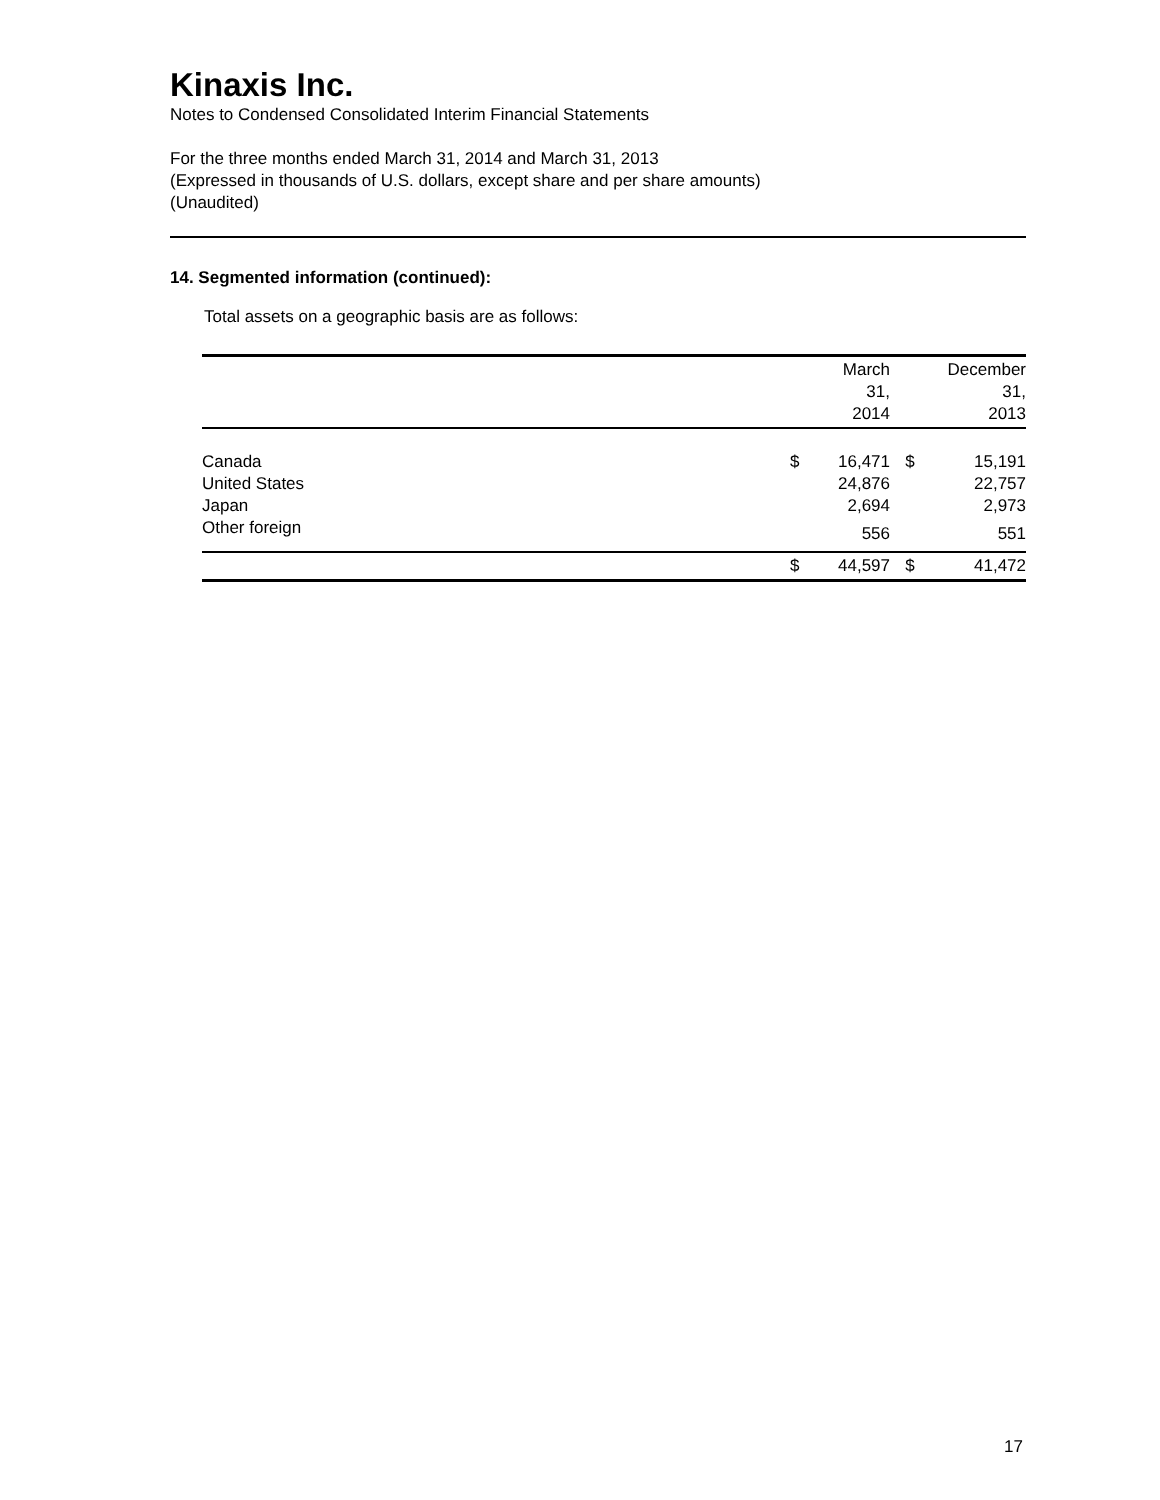Kinaxis Inc.
Notes to Condensed Consolidated Interim Financial Statements
For the three months ended March 31, 2014 and March 31, 2013
(Expressed in thousands of U.S. dollars, except share and per share amounts)
(Unaudited)
14. Segmented information (continued):
Total assets on a geographic basis are as follows:
| | | March 31, | | December 31, |
| --- | --- | --- | --- | --- |
| | | 2014 | | 2013 |
| Canada | $ | 16,471 | $ | 15,191 |
| United States | | 24,876 | | 22,757 |
| Japan | | 2,694 | | 2,973 |
| Other foreign | | 556 | | 551 |
| | $ | 44,597 | $ | 41,472 |
17